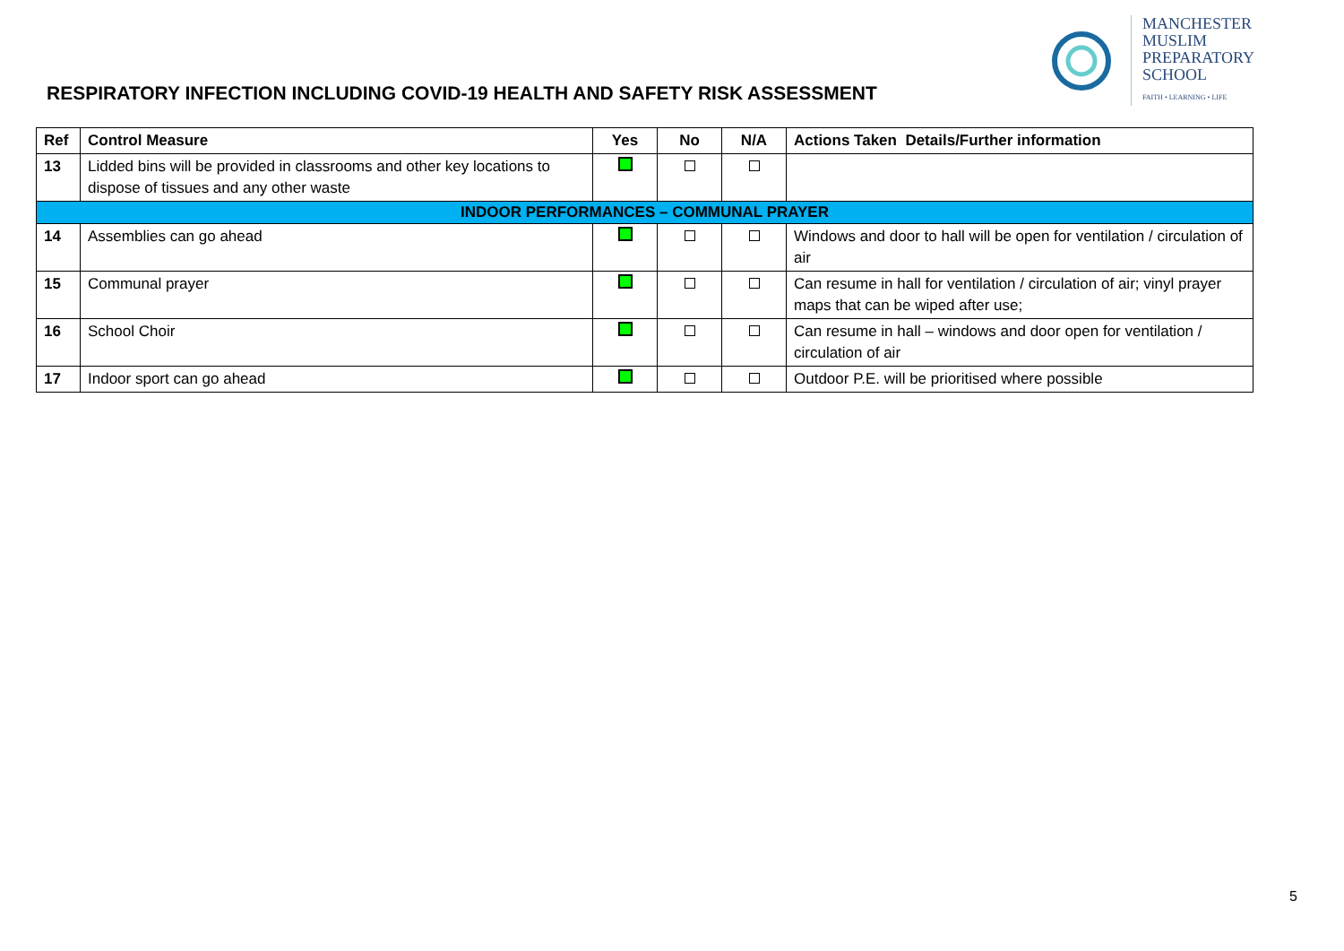RESPIRATORY INFECTION INCLUDING COVID-19 HEALTH AND SAFETY RISK ASSESSMENT
MANCHESTER
MUSLIM
PREPARATORY
SCHOOL
FAITH • LEARNING • LIFE
| Ref | Control Measure | Yes | No | N/A | Actions Taken Details/Further information |
| --- | --- | --- | --- | --- | --- |
| 13 | Lidded bins will be provided in classrooms and other key locations to dispose of tissues and any other waste | | | | |
| INDOOR PERFORMANCES – COMMUNAL PRAYER | | | | | |
| 14 | Assemblies can go ahead | | | | Windows and door to hall will be open for ventilation / circulation of air |
| 15 | Communal prayer | | | | Can resume in hall for ventilation / circulation of air; vinyl prayer maps that can be wiped after use; |
| 16 | School Choir | | | | Can resume in hall – windows and door open for ventilation / circulation of air |
| 17 | Indoor sport can go ahead | | | | Outdoor P.E. will be prioritised where possible |
5